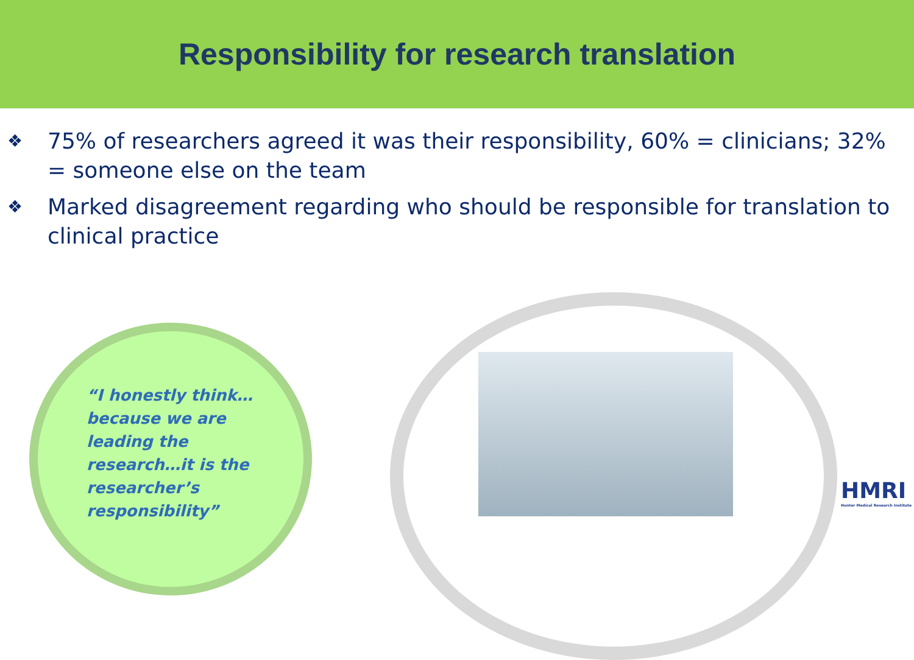Responsibility for research translation
❖ 75% of researchers agreed it was their responsibility, 60% = clinicians; 32% = someone else on the team
❖ Marked disagreement regarding who should be responsible for translation to clinical practice
“I honestly think…because we are leading the research…it is the researcher’s responsibility”
HMRI
Hunter Medical Research Institute